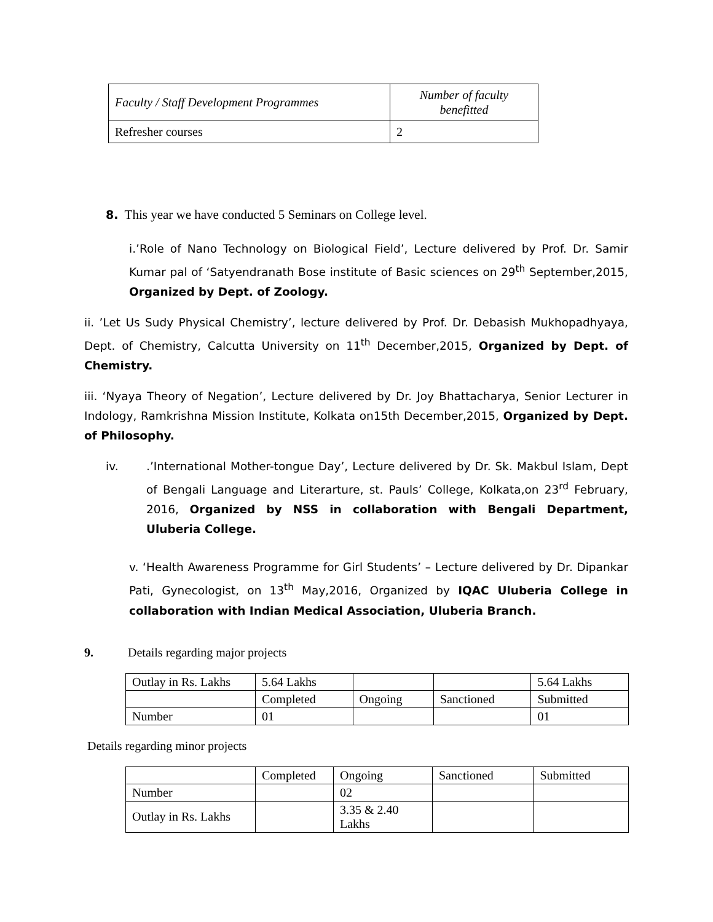| Faculty / Staff Development Programmes | Number of faculty benefitted |
| Refresher courses | 2 |
8. This year we have conducted 5 Seminars on College level.
i.’Role of Nano Technology on Biological Field’, Lecture delivered by Prof. Dr. Samir Kumar pal of ‘Satyendranath Bose institute of Basic sciences on 29<sup>th</sup> September,2015, Organized by Dept. of Zoology.
ii. ’Let Us Sudy Physical Chemistry’, lecture delivered by Prof. Dr. Debasish Mukhopadhyaya, Dept. of Chemistry, Calcutta University on 11<sup>th</sup> December,2015, Organized by Dept. of Chemistry.
iii. ‘Nyaya Theory of Negation’, Lecture delivered by Dr. Joy Bhattacharya, Senior Lecturer in Indology, Ramkrishna Mission Institute, Kolkata on15th December,2015, Organized by Dept. of Philosophy.
iv. .’International Mother-tongue Day’, Lecture delivered by Dr. Sk. Makbul Islam, Dept of Bengali Language and Literarture, st. Pauls’ College, Kolkata,on 23<sup>rd</sup> February, 2016, Organized by NSS in collaboration with Bengali Department, Uluberia College.
v. ‘Health Awareness Programme for Girl Students’ – Lecture delivered by Dr. Dipankar Pati, Gynecologist, on 13<sup>th</sup> May,2016, Organized by IQAC Uluberia College in collaboration with Indian Medical Association, Uluberia Branch.
9. Details regarding major projects
| Outlay in Rs. Lakhs | 5.64 Lakhs | | | 5.64 Lakhs |
| | Completed | Ongoing | Sanctioned | Submitted |
| Number | 01 | | | 01 |
Details regarding minor projects
| | Completed | Ongoing | Sanctioned | Submitted |
| Number | | 02 | | |
| Outlay in Rs. Lakhs | | 3.35 & 2.40 Lakhs | | |